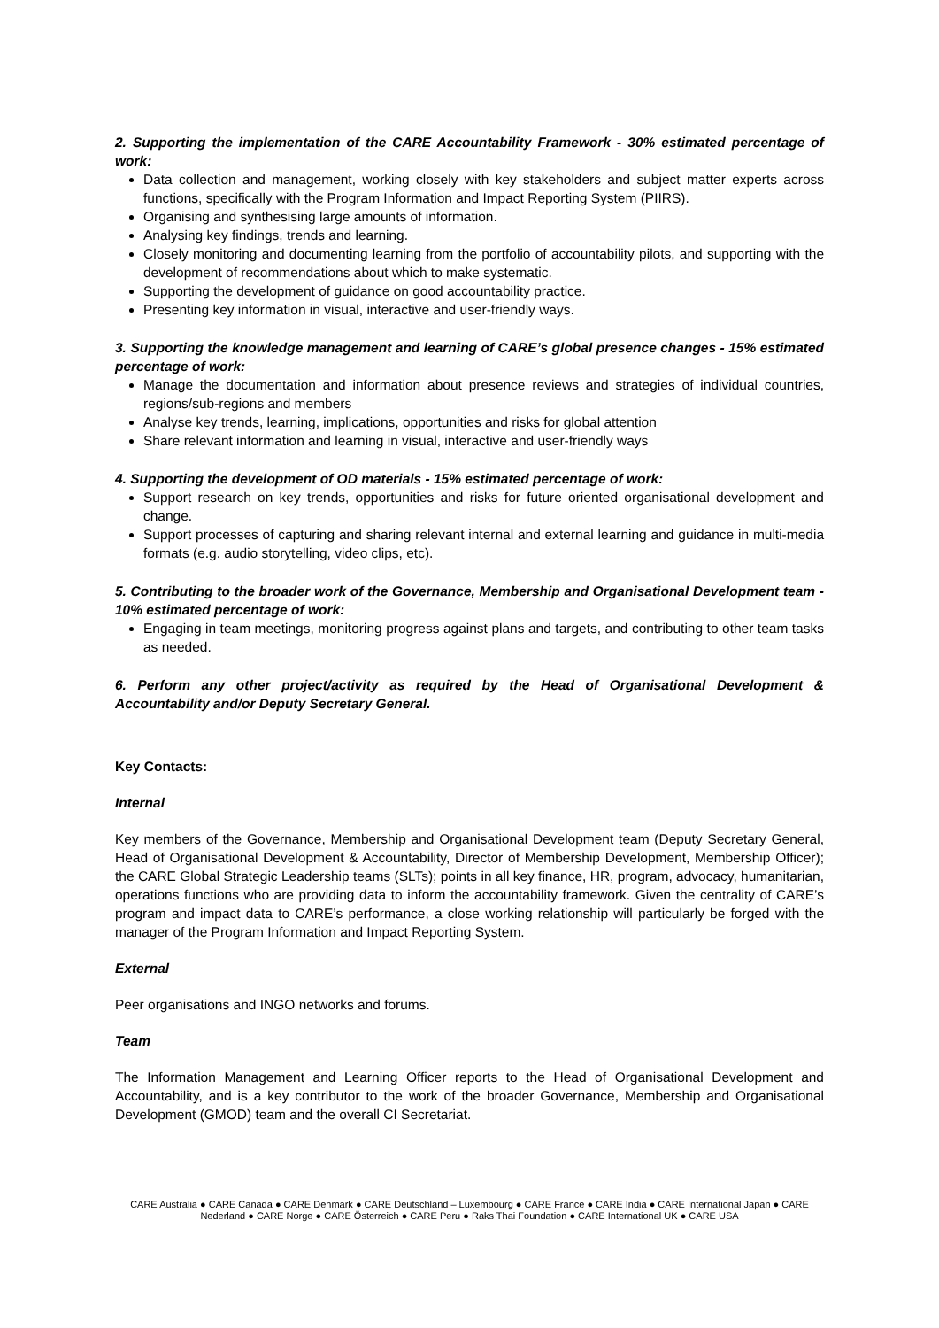2. Supporting the implementation of the CARE Accountability Framework - 30% estimated percentage of work:
Data collection and management, working closely with key stakeholders and subject matter experts across functions, specifically with the Program Information and Impact Reporting System (PIIRS).
Organising and synthesising large amounts of information.
Analysing key findings, trends and learning.
Closely monitoring and documenting learning from the portfolio of accountability pilots, and supporting with the development of recommendations about which to make systematic.
Supporting the development of guidance on good accountability practice.
Presenting key information in visual, interactive and user-friendly ways.
3. Supporting the knowledge management and learning of CARE’s global presence changes - 15% estimated percentage of work:
Manage the documentation and information about presence reviews and strategies of individual countries, regions/sub-regions and members
Analyse key trends, learning, implications, opportunities and risks for global attention
Share relevant information and learning in visual, interactive and user-friendly ways
4. Supporting the development of OD materials - 15% estimated percentage of work:
Support research on key trends, opportunities and risks for future oriented organisational development and change.
Support processes of capturing and sharing relevant internal and external learning and guidance in multi-media formats (e.g. audio storytelling, video clips, etc).
5. Contributing to the broader work of the Governance, Membership and Organisational Development team - 10% estimated percentage of work:
Engaging in team meetings, monitoring progress against plans and targets, and contributing to other team tasks as needed.
6. Perform any other project/activity as required by the Head of Organisational Development & Accountability and/or Deputy Secretary General.
Key Contacts:
Internal
Key members of the Governance, Membership and Organisational Development team (Deputy Secretary General, Head of Organisational Development & Accountability, Director of Membership Development, Membership Officer); the CARE Global Strategic Leadership teams (SLTs); points in all key finance, HR, program, advocacy, humanitarian, operations functions who are providing data to inform the accountability framework. Given the centrality of CARE’s program and impact data to CARE’s performance, a close working relationship will particularly be forged with the manager of the Program Information and Impact Reporting System.
External
Peer organisations and INGO networks and forums.
Team
The Information Management and Learning Officer reports to the Head of Organisational Development and Accountability, and is a key contributor to the work of the broader Governance, Membership and Organisational Development (GMOD) team and the overall CI Secretariat.
CARE Australia ● CARE Canada ● CARE Denmark ● CARE Deutschland – Luxembourg ● CARE France ● CARE India ● CARE International Japan ● CARE Nederland ● CARE Norge ● CARE Österreich ● CARE Peru ● Raks Thai Foundation ● CARE International UK ● CARE USA